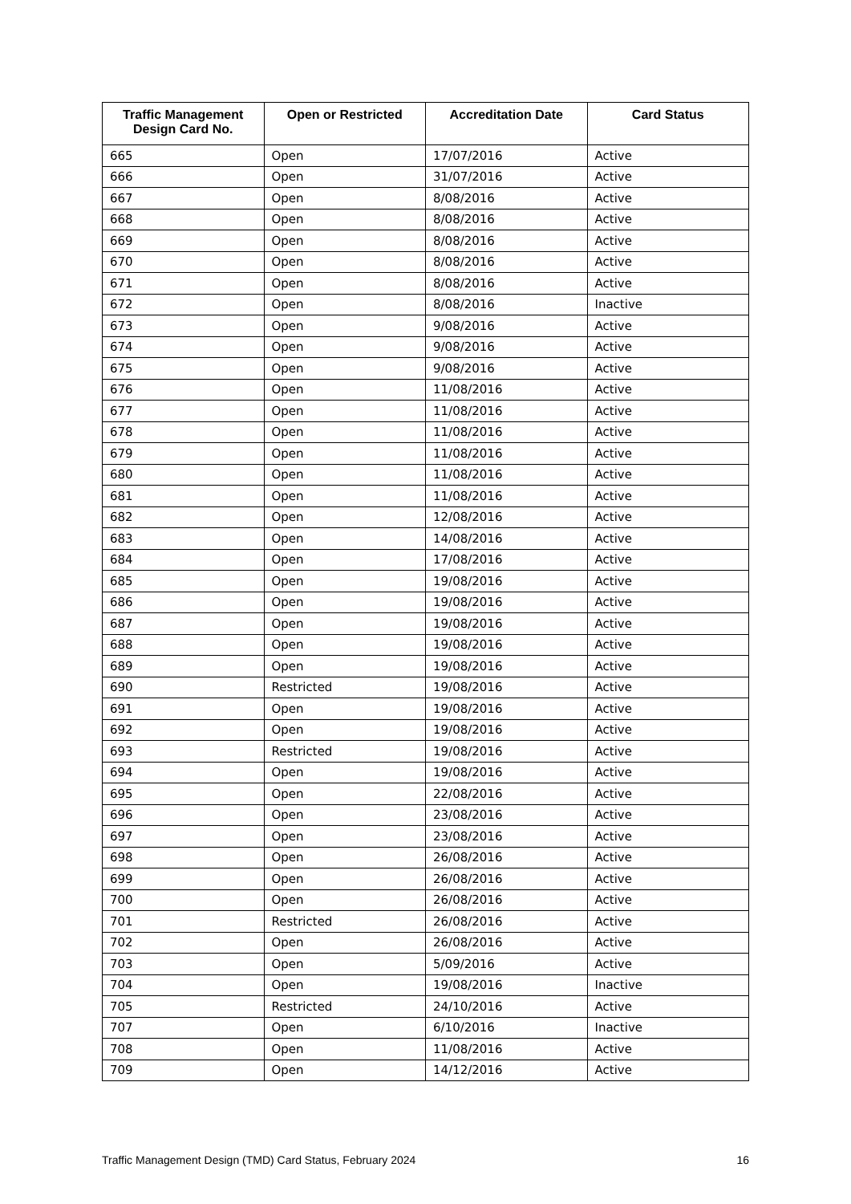| Traffic Management Design Card No. | Open or Restricted | Accreditation Date | Card Status |
| --- | --- | --- | --- |
| 665 | Open | 17/07/2016 | Active |
| 666 | Open | 31/07/2016 | Active |
| 667 | Open | 8/08/2016 | Active |
| 668 | Open | 8/08/2016 | Active |
| 669 | Open | 8/08/2016 | Active |
| 670 | Open | 8/08/2016 | Active |
| 671 | Open | 8/08/2016 | Active |
| 672 | Open | 8/08/2016 | Inactive |
| 673 | Open | 9/08/2016 | Active |
| 674 | Open | 9/08/2016 | Active |
| 675 | Open | 9/08/2016 | Active |
| 676 | Open | 11/08/2016 | Active |
| 677 | Open | 11/08/2016 | Active |
| 678 | Open | 11/08/2016 | Active |
| 679 | Open | 11/08/2016 | Active |
| 680 | Open | 11/08/2016 | Active |
| 681 | Open | 11/08/2016 | Active |
| 682 | Open | 12/08/2016 | Active |
| 683 | Open | 14/08/2016 | Active |
| 684 | Open | 17/08/2016 | Active |
| 685 | Open | 19/08/2016 | Active |
| 686 | Open | 19/08/2016 | Active |
| 687 | Open | 19/08/2016 | Active |
| 688 | Open | 19/08/2016 | Active |
| 689 | Open | 19/08/2016 | Active |
| 690 | Restricted | 19/08/2016 | Active |
| 691 | Open | 19/08/2016 | Active |
| 692 | Open | 19/08/2016 | Active |
| 693 | Restricted | 19/08/2016 | Active |
| 694 | Open | 19/08/2016 | Active |
| 695 | Open | 22/08/2016 | Active |
| 696 | Open | 23/08/2016 | Active |
| 697 | Open | 23/08/2016 | Active |
| 698 | Open | 26/08/2016 | Active |
| 699 | Open | 26/08/2016 | Active |
| 700 | Open | 26/08/2016 | Active |
| 701 | Restricted | 26/08/2016 | Active |
| 702 | Open | 26/08/2016 | Active |
| 703 | Open | 5/09/2016 | Active |
| 704 | Open | 19/08/2016 | Inactive |
| 705 | Restricted | 24/10/2016 | Active |
| 707 | Open | 6/10/2016 | Inactive |
| 708 | Open | 11/08/2016 | Active |
| 709 | Open | 14/12/2016 | Active |
Traffic Management Design (TMD) Card Status, February 2024 16